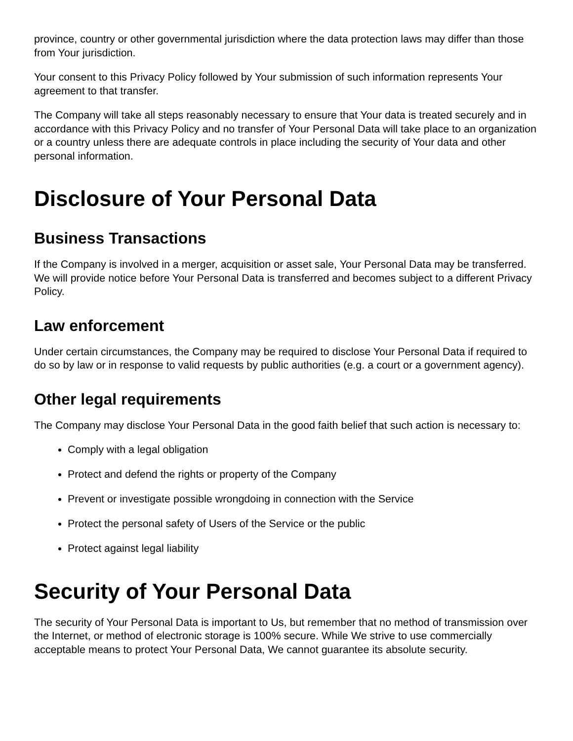province, country or other governmental jurisdiction where the data protection laws may differ than those from Your jurisdiction.
Your consent to this Privacy Policy followed by Your submission of such information represents Your agreement to that transfer.
The Company will take all steps reasonably necessary to ensure that Your data is treated securely and in accordance with this Privacy Policy and no transfer of Your Personal Data will take place to an organization or a country unless there are adequate controls in place including the security of Your data and other personal information.
Disclosure of Your Personal Data
Business Transactions
If the Company is involved in a merger, acquisition or asset sale, Your Personal Data may be transferred. We will provide notice before Your Personal Data is transferred and becomes subject to a different Privacy Policy.
Law enforcement
Under certain circumstances, the Company may be required to disclose Your Personal Data if required to do so by law or in response to valid requests by public authorities (e.g. a court or a government agency).
Other legal requirements
The Company may disclose Your Personal Data in the good faith belief that such action is necessary to:
Comply with a legal obligation
Protect and defend the rights or property of the Company
Prevent or investigate possible wrongdoing in connection with the Service
Protect the personal safety of Users of the Service or the public
Protect against legal liability
Security of Your Personal Data
The security of Your Personal Data is important to Us, but remember that no method of transmission over the Internet, or method of electronic storage is 100% secure. While We strive to use commercially acceptable means to protect Your Personal Data, We cannot guarantee its absolute security.